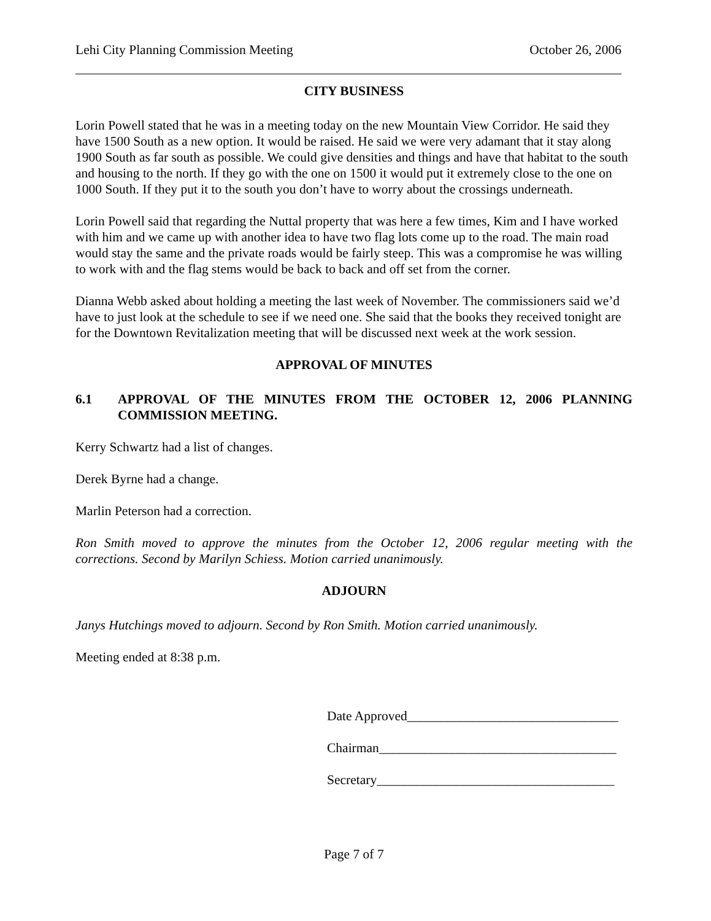Lehi City Planning Commission Meeting October 26, 2006
CITY BUSINESS
Lorin Powell stated that he was in a meeting today on the new Mountain View Corridor. He said they have 1500 South as a new option. It would be raised. He said we were very adamant that it stay along 1900 South as far south as possible. We could give densities and things and have that habitat to the south and housing to the north. If they go with the one on 1500 it would put it extremely close to the one on 1000 South. If they put it to the south you don’t have to worry about the crossings underneath.
Lorin Powell said that regarding the Nuttal property that was here a few times, Kim and I have worked with him and we came up with another idea to have two flag lots come up to the road. The main road would stay the same and the private roads would be fairly steep. This was a compromise he was willing to work with and the flag stems would be back to back and off set from the corner.
Dianna Webb asked about holding a meeting the last week of November. The commissioners said we’d have to just look at the schedule to see if we need one. She said that the books they received tonight are for the Downtown Revitalization meeting that will be discussed next week at the work session.
APPROVAL OF MINUTES
6.1 APPROVAL OF THE MINUTES FROM THE OCTOBER 12, 2006 PLANNING COMMISSION MEETING.
Kerry Schwartz had a list of changes.
Derek Byrne had a change.
Marlin Peterson had a correction.
Ron Smith moved to approve the minutes from the October 12, 2006 regular meeting with the corrections. Second by Marilyn Schiess. Motion carried unanimously.
ADJOURN
Janys Hutchings moved to adjourn. Second by Ron Smith. Motion carried unanimously.
Meeting ended at 8:38 p.m.
Date Approved________________________________
Chairman____________________________________
Secretary____________________________________
Page 7 of 7